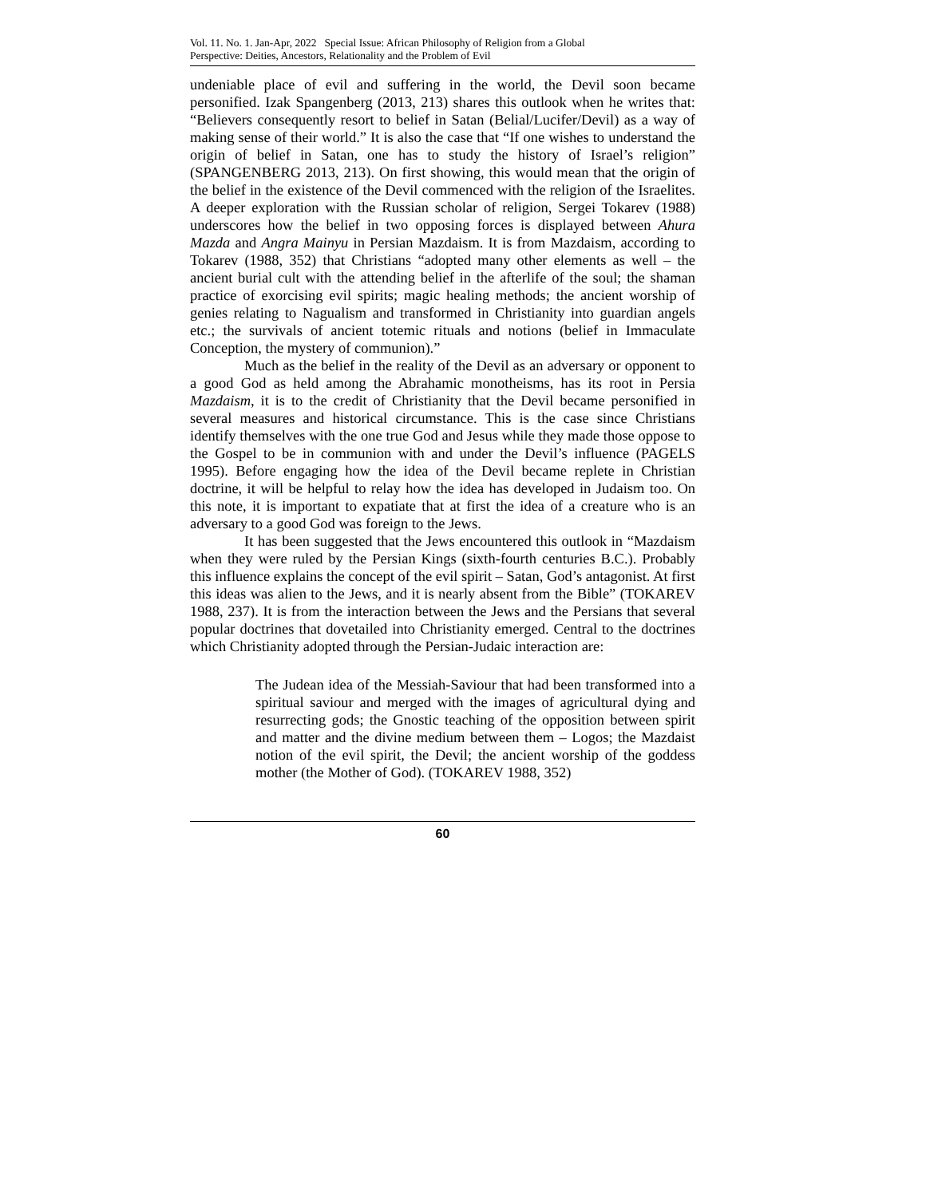Vol. 11. No. 1. Jan-Apr, 2022 Special Issue: African Philosophy of Religion from a Global
Perspective: Deities, Ancestors, Relationality and the Problem of Evil
undeniable place of evil and suffering in the world, the Devil soon became personified. Izak Spangenberg (2013, 213) shares this outlook when he writes that: “Believers consequently resort to belief in Satan (Belial/Lucifer/Devil) as a way of making sense of their world.” It is also the case that “If one wishes to understand the origin of belief in Satan, one has to study the history of Israel’s religion” (SPANGENBERG 2013, 213). On first showing, this would mean that the origin of the belief in the existence of the Devil commenced with the religion of the Israelites. A deeper exploration with the Russian scholar of religion, Sergei Tokarev (1988) underscores how the belief in two opposing forces is displayed between Ahura Mazda and Angra Mainyu in Persian Mazdaism. It is from Mazdaism, according to Tokarev (1988, 352) that Christians “adopted many other elements as well – the ancient burial cult with the attending belief in the afterlife of the soul; the shaman practice of exorcising evil spirits; magic healing methods; the ancient worship of genies relating to Nagualism and transformed in Christianity into guardian angels etc.; the survivals of ancient totemic rituals and notions (belief in Immaculate Conception, the mystery of communion).”
Much as the belief in the reality of the Devil as an adversary or opponent to a good God as held among the Abrahamic monotheisms, has its root in Persia Mazdaism, it is to the credit of Christianity that the Devil became personified in several measures and historical circumstance. This is the case since Christians identify themselves with the one true God and Jesus while they made those oppose to the Gospel to be in communion with and under the Devil’s influence (PAGELS 1995). Before engaging how the idea of the Devil became replete in Christian doctrine, it will be helpful to relay how the idea has developed in Judaism too. On this note, it is important to expatiate that at first the idea of a creature who is an adversary to a good God was foreign to the Jews.
It has been suggested that the Jews encountered this outlook in “Mazdaism when they were ruled by the Persian Kings (sixth-fourth centuries B.C.). Probably this influence explains the concept of the evil spirit – Satan, God’s antagonist. At first this ideas was alien to the Jews, and it is nearly absent from the Bible” (TOKAREV 1988, 237). It is from the interaction between the Jews and the Persians that several popular doctrines that dovetailed into Christianity emerged. Central to the doctrines which Christianity adopted through the Persian-Judaic interaction are:
The Judean idea of the Messiah-Saviour that had been transformed into a spiritual saviour and merged with the images of agricultural dying and resurrecting gods; the Gnostic teaching of the opposition between spirit and matter and the divine medium between them – Logos; the Mazdaist notion of the evil spirit, the Devil; the ancient worship of the goddess mother (the Mother of God). (TOKAREV 1988, 352)
60